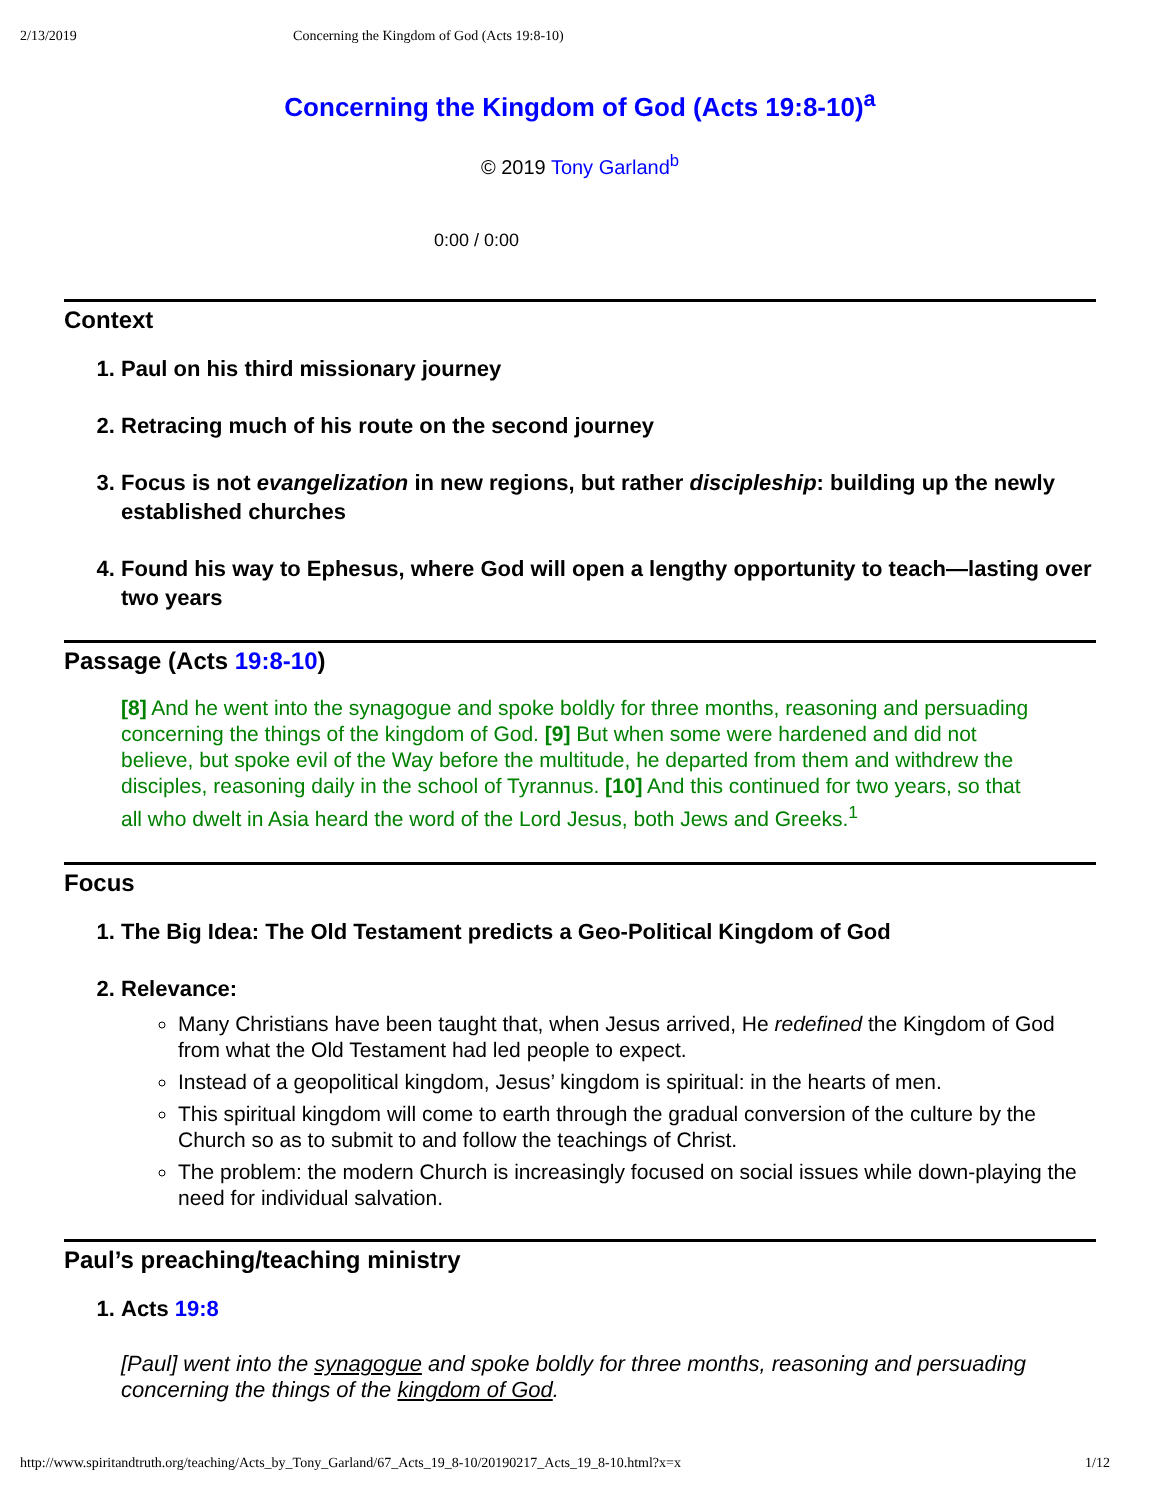2/13/2019 Concerning the Kingdom of God (Acts 19:8-10)
Concerning the Kingdom of God (Acts 19:8-10)<sup>a</sup>
© 2019 Tony Garland<sup>b</sup>
0:00 / 0:00
Context
1. Paul on his third missionary journey
2. Retracing much of his route on the second journey
3. Focus is not evangelization in new regions, but rather discipleship: building up the newly established churches
4. Found his way to Ephesus, where God will open a lengthy opportunity to teach—lasting over two years
Passage (Acts 19:8-10)
[8] And he went into the synagogue and spoke boldly for three months, reasoning and persuading concerning the things of the kingdom of God. [9] But when some were hardened and did not believe, but spoke evil of the Way before the multitude, he departed from them and withdrew the disciples, reasoning daily in the school of Tyrannus. [10] And this continued for two years, so that all who dwelt in Asia heard the word of the Lord Jesus, both Jews and Greeks.<sup>1</sup>
Focus
1. The Big Idea: The Old Testament predicts a Geo-Political Kingdom of God
2. Relevance:
Many Christians have been taught that, when Jesus arrived, He redefined the Kingdom of God from what the Old Testament had led people to expect.
Instead of a geopolitical kingdom, Jesus’ kingdom is spiritual: in the hearts of men.
This spiritual kingdom will come to earth through the gradual conversion of the culture by the Church so as to submit to and follow the teachings of Christ.
The problem: the modern Church is increasingly focused on social issues while down-playing the need for individual salvation.
Paul’s preaching/teaching ministry
1. Acts 19:8
[Paul] went into the synagogue and spoke boldly for three months, reasoning and persuading concerning the things of the kingdom of God.
http://www.spiritandtruth.org/teaching/Acts_by_Tony_Garland/67_Acts_19_8-10/20190217_Acts_19_8-10.html?x=x 1/12